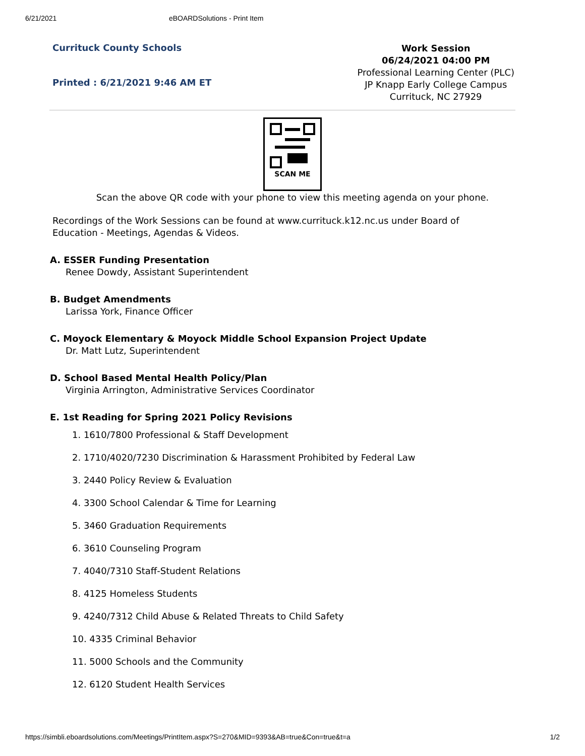6/21/2021 eBOARDSolutions - Print Item
Currituck County Schools
Printed : 6/21/2021 9:46 AM ET
Work Session
06/24/2021 04:00 PM
Professional Learning Center (PLC)
JP Knapp Early College Campus
Currituck, NC 27929
SCAN ME
Scan the above QR code with your phone to view this meeting agenda on your phone.
Recordings of the Work Sessions can be found at www.currituck.k12.nc.us under Board of Education - Meetings, Agendas & Videos.
A. ESSER Funding Presentation
Renee Dowdy, Assistant Superintendent
B. Budget Amendments
Larissa York, Finance Officer
C. Moyock Elementary & Moyock Middle School Expansion Project Update
Dr. Matt Lutz, Superintendent
D. School Based Mental Health Policy/Plan
Virginia Arrington, Administrative Services Coordinator
E. 1st Reading for Spring 2021 Policy Revisions
1. 1610/7800 Professional & Staff Development
2. 1710/4020/7230 Discrimination & Harassment Prohibited by Federal Law
3. 2440 Policy Review & Evaluation
4. 3300 School Calendar & Time for Learning
5. 3460 Graduation Requirements
6. 3610 Counseling Program
7. 4040/7310 Staff-Student Relations
8. 4125 Homeless Students
9. 4240/7312 Child Abuse & Related Threats to Child Safety
10. 4335 Criminal Behavior
11. 5000 Schools and the Community
12. 6120 Student Health Services
https://simbli.eboardsolutions.com/Meetings/PrintItem.aspx?S=270&MID=9393&AB=true&Con=true&t=a 1/2